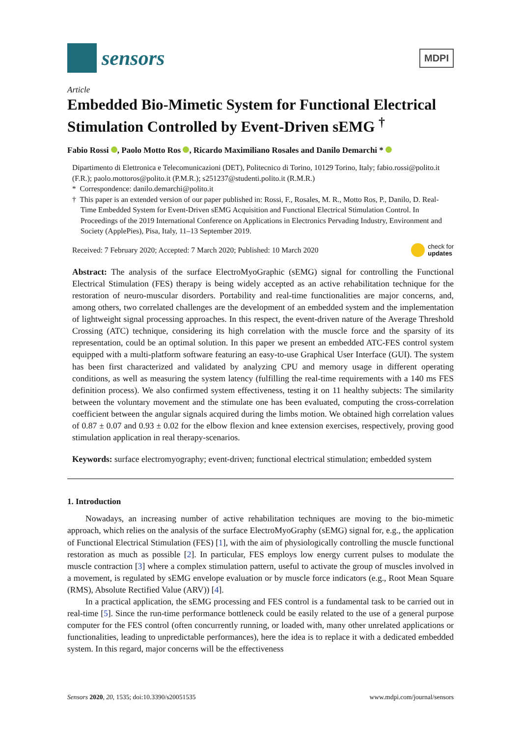sensors
MDPI
Article
Embedded Bio-Mimetic System for Functional Electrical Stimulation Controlled by Event-Driven sEMG <sup>†</sup>
Fabio Rossi , Paolo Motto Ros , Ricardo Maximiliano Rosales and Danilo Demarchi *
Dipartimento di Elettronica e Telecomunicazioni (DET), Politecnico di Torino, 10129 Torino, Italy; fabio.rossi@polito.it (F.R.); paolo.mottoros@polito.it (P.M.R.); s251237@studenti.polito.it (R.M.R.)
* Correspondence: danilo.demarchi@polito.it
† This paper is an extended version of our paper published in: Rossi, F., Rosales, M. R., Motto Ros, P., Danilo, D. Real-Time Embedded System for Event-Driven sEMG Acquisition and Functional Electrical Stimulation Control. In Proceedings of the 2019 International Conference on Applications in Electronics Pervading Industry, Environment and Society (ApplePies), Pisa, Italy, 11–13 September 2019.
Received: 7 February 2020; Accepted: 7 March 2020; Published: 10 March 2020 check for
updates
Abstract: The analysis of the surface ElectroMyoGraphic (sEMG) signal for controlling the Functional Electrical Stimulation (FES) therapy is being widely accepted as an active rehabilitation technique for the restoration of neuro-muscular disorders. Portability and real-time functionalities are major concerns, and, among others, two correlated challenges are the development of an embedded system and the implementation of lightweight signal processing approaches. In this respect, the event-driven nature of the Average Threshold Crossing (ATC) technique, considering its high correlation with the muscle force and the sparsity of its representation, could be an optimal solution. In this paper we present an embedded ATC-FES control system equipped with a multi-platform software featuring an easy-to-use Graphical User Interface (GUI). The system has been first characterized and validated by analyzing CPU and memory usage in different operating conditions, as well as measuring the system latency (fulfilling the real-time requirements with a 140 ms FES definition process). We also confirmed system effectiveness, testing it on 11 healthy subjects: The similarity between the voluntary movement and the stimulate one has been evaluated, computing the cross-correlation coefficient between the angular signals acquired during the limbs motion. We obtained high correlation values of 0.87 ± 0.07 and 0.93 ± 0.02 for the elbow flexion and knee extension exercises, respectively, proving good stimulation application in real therapy-scenarios.
Keywords: surface electromyography; event-driven; functional electrical stimulation; embedded system
1. Introduction
Nowadays, an increasing number of active rehabilitation techniques are moving to the bio-mimetic approach, which relies on the analysis of the surface ElectroMyoGraphy (sEMG) signal for, e.g., the application of Functional Electrical Stimulation (FES) [1], with the aim of physiologically controlling the muscle functional restoration as much as possible [2]. In particular, FES employs low energy current pulses to modulate the muscle contraction [3] where a complex stimulation pattern, useful to activate the group of muscles involved in a movement, is regulated by sEMG envelope evaluation or by muscle force indicators (e.g., Root Mean Square (RMS), Absolute Rectified Value (ARV)) [4].
In a practical application, the sEMG processing and FES control is a fundamental task to be carried out in real-time [5]. Since the run-time performance bottleneck could be easily related to the use of a general purpose computer for the FES control (often concurrently running, or loaded with, many other unrelated applications or functionalities, leading to unpredictable performances), here the idea is to replace it with a dedicated embedded system. In this regard, major concerns will be the effectiveness
Sensors 2020, 20, 1535; doi:10.3390/s20051535 www.mdpi.com/journal/sensors